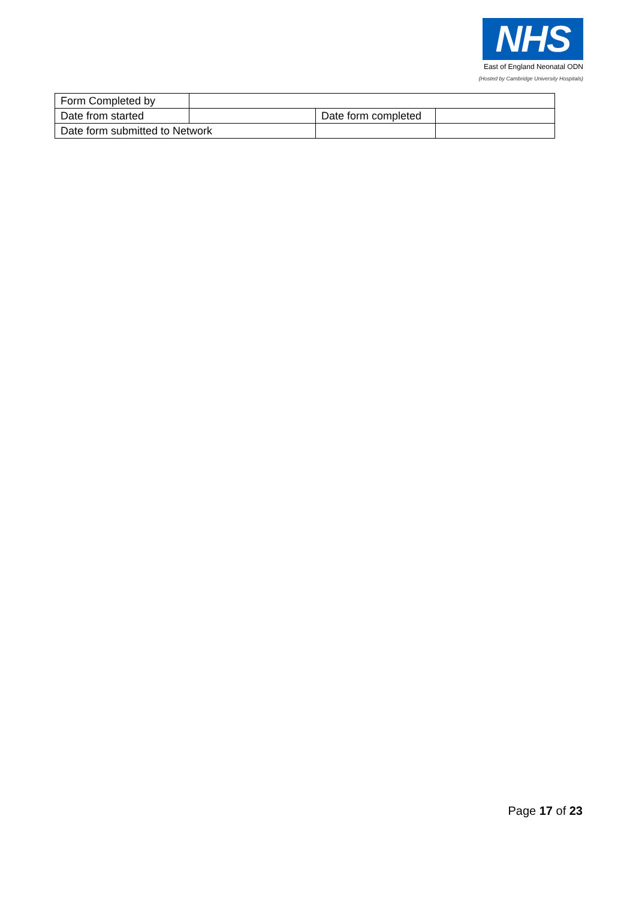NHS
East of England Neonatal ODN
(Hosted by Cambridge University Hospitals)
| Form Completed by | | | |
| Date from started | | Date form completed | |
| Date form submitted to Network | | | |
Page 17 of 23